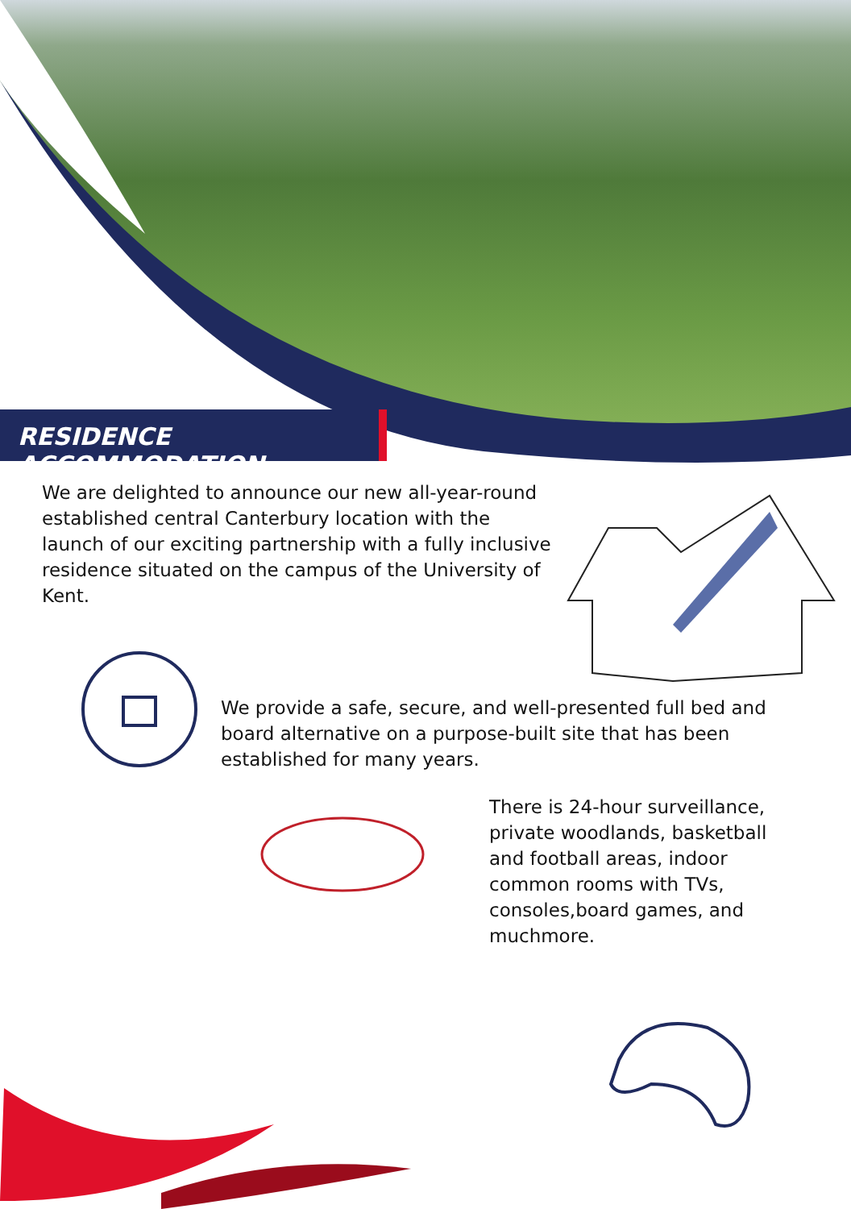RESIDENCE ACCOMMODATION
We are delighted to announce our new all-year-round established central Canterbury location with the launch of our exciting partnership with a fully inclusive residence situated on the campus of the University of Kent.
We provide a safe, secure, and well-presented full bed and board alternative on a purpose-built site that has been established for many years.
There is 24-hour surveillance, private woodlands, basketball and football areas, indoor common rooms with TVs, consoles,board games, and muchmore.